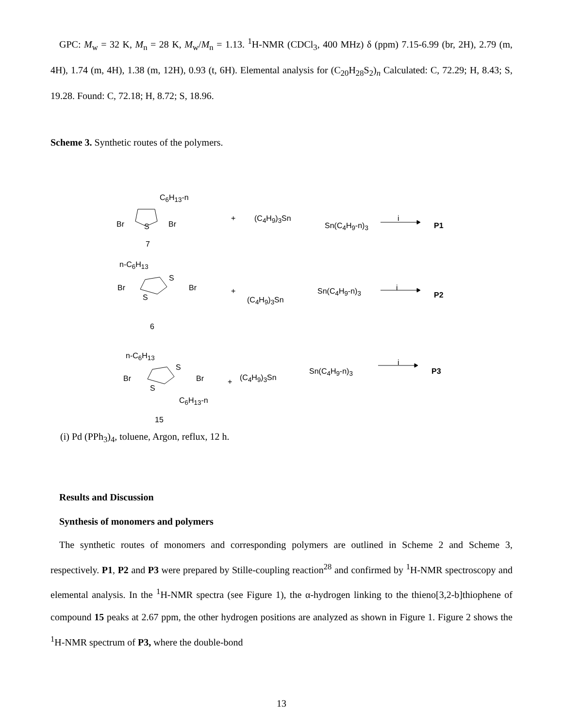GPC: M<sub>w</sub> = 32 K, M<sub>n</sub> = 28 K, M<sub>w</sub>/M<sub>n</sub> = 1.13. <sup>1</sup>H-NMR (CDCl<sub>3</sub>, 400 MHz) δ (ppm) 7.15-6.99 (br, 2H), 2.79 (m, 4H), 1.74 (m, 4H), 1.38 (m, 12H), 0.93 (t, 6H). Elemental analysis for (C<sub>20</sub>H<sub>28</sub>S<sub>2</sub>)<sub>n</sub> Calculated: C, 72.29; H, 8.43; S, 19.28. Found: C, 72.18; H, 8.72; S, 18.96.
Scheme 3. Synthetic routes of the polymers.
C<sub>6</sub>H<sub>13</sub>-n
Br S Br
+ (C<sub>4</sub>H<sub>9</sub>)<sub>3</sub>Sn
Sn(C<sub>4</sub>H<sub>9</sub>-n)<sub>3</sub>
i
P1
7
n-C<sub>6</sub>H<sub>13</sub>
Br
S
S
Br +
(C<sub>4</sub>H<sub>9</sub>)<sub>3</sub>Sn
Sn(C<sub>4</sub>H<sub>9</sub>-n)<sub>3</sub> i
P2
6
n-C<sub>6</sub>H<sub>13</sub>
Br
S
S
Br + (C<sub>4</sub>H<sub>9</sub>)<sub>3</sub>Sn
Sn(C<sub>4</sub>H<sub>9</sub>-n)<sub>3</sub>
i
P3
C<sub>6</sub>H<sub>13</sub>-n
15
(i) Pd (PPh<sub>3</sub>)<sub>4</sub>, toluene, Argon, reflux, 12 h.
Results and Discussion
Synthesis of monomers and polymers
The synthetic routes of monomers and corresponding polymers are outlined in Scheme 2 and Scheme 3, respectively. P1, P2 and P3 were prepared by Stille-coupling reaction<sup>28</sup> and confirmed by <sup>1</sup>H-NMR spectroscopy and elemental analysis. In the <sup>1</sup>H-NMR spectra (see Figure 1), the α-hydrogen linking to the thieno[3,2-b]thiophene of compound 15 peaks at 2.67 ppm, the other hydrogen positions are analyzed as shown in Figure 1. Figure 2 shows the <sup>1</sup>H-NMR spectrum of P3, where the double-bond
13